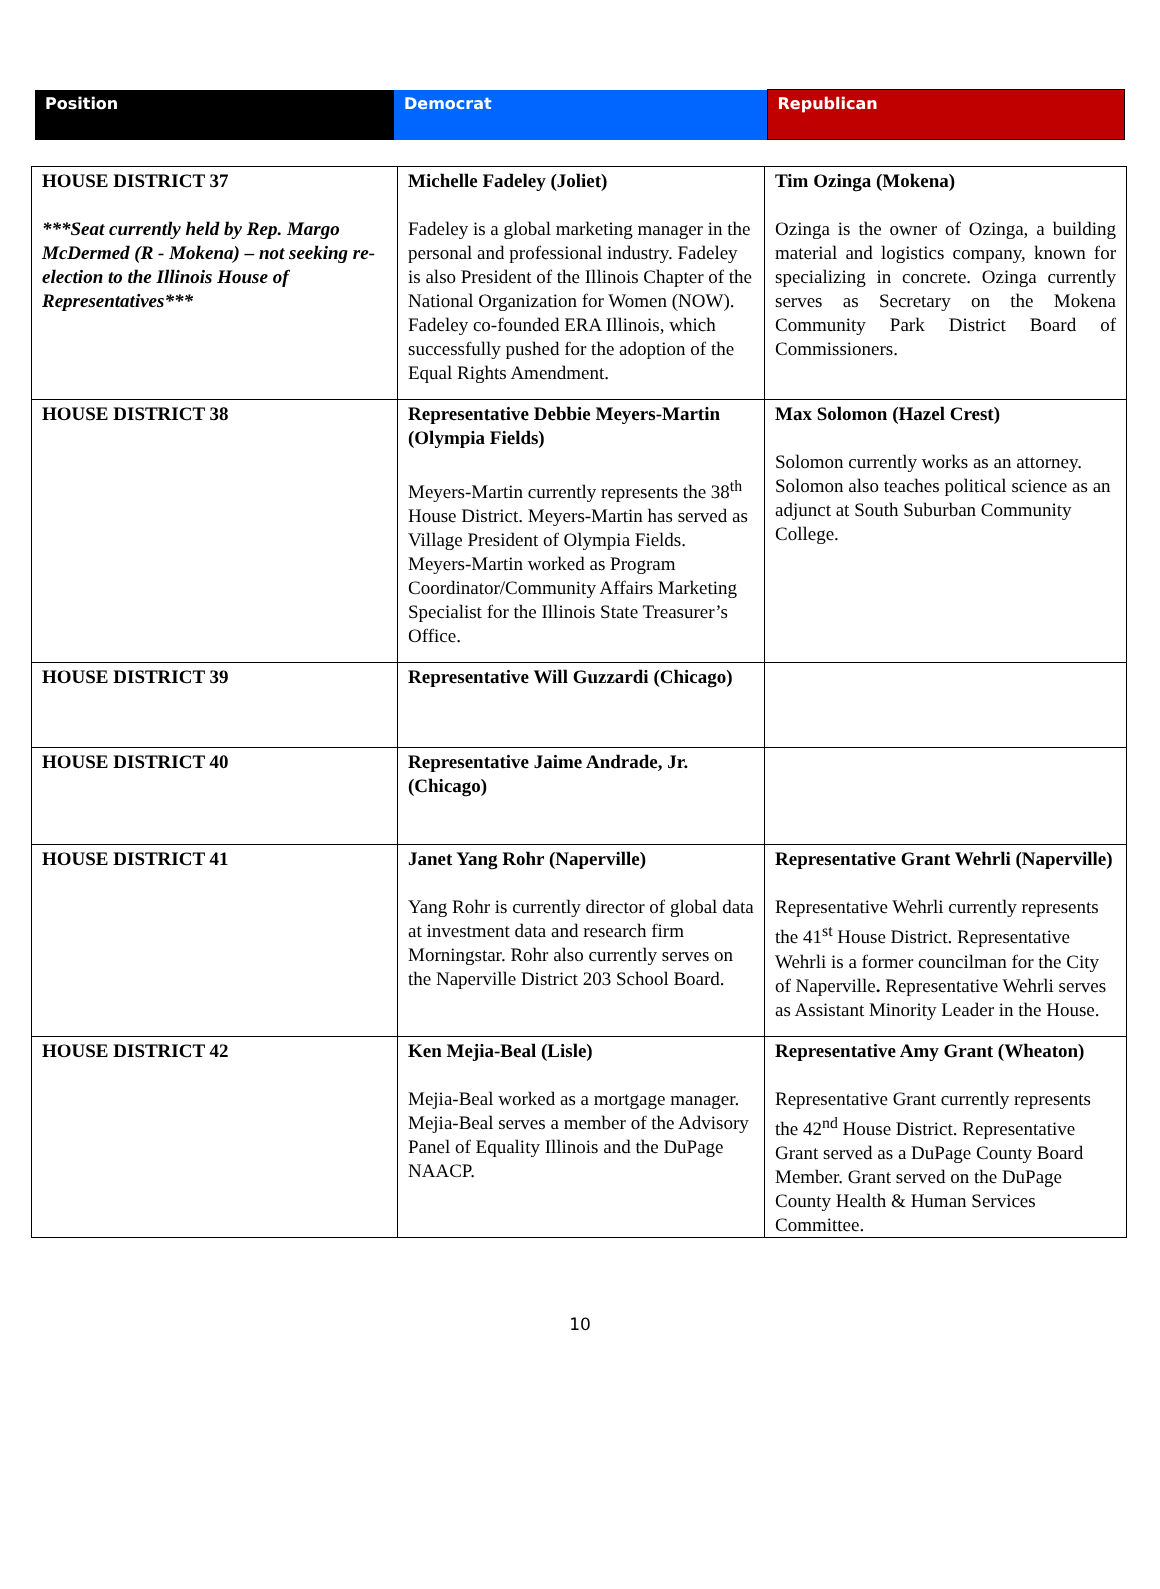| Position | Democrat | Republican |
| --- | --- | --- |
| HOUSE DISTRICT 37 ***Seat currently held by Rep. Margo McDermed (R - Mokena) – not seeking re-election to the Illinois House of Representatives*** | Michelle Fadeley (Joliet) Fadeley is a global marketing manager in the personal and professional industry. Fadeley is also President of the Illinois Chapter of the National Organization for Women (NOW). Fadeley co-founded ERA Illinois, which successfully pushed for the adoption of the Equal Rights Amendment. | Tim Ozinga (Mokena) Ozinga is the owner of Ozinga, a building material and logistics company, known for specializing in concrete. Ozinga currently serves as Secretary on the Mokena Community Park District Board of Commissioners. |
| HOUSE DISTRICT 38 | Representative Debbie Meyers-Martin (Olympia Fields) Meyers-Martin currently represents the 38<sup>th</sup> House District. Meyers-Martin has served as Village President of Olympia Fields. Meyers-Martin worked as Program Coordinator/Community Affairs Marketing Specialist for the Illinois State Treasurer’s Office. | Max Solomon (Hazel Crest) Solomon currently works as an attorney. Solomon also teaches political science as an adjunct at South Suburban Community College. |
| HOUSE DISTRICT 39 | Representative Will Guzzardi (Chicago) | |
| HOUSE DISTRICT 40 | Representative Jaime Andrade, Jr. (Chicago) | |
| HOUSE DISTRICT 41 | Janet Yang Rohr (Naperville) Yang Rohr is currently director of global data at investment data and research firm Morningstar. Rohr also currently serves on the Naperville District 203 School Board. | Representative Grant Wehrli (Naperville) Representative Wehrli currently represents the 41<sup>st</sup> House District. Representative Wehrli is a former councilman for the City of Naperville . Representative Wehrli serves as Assistant Minority Leader in the House. |
| HOUSE DISTRICT 42 | Ken Mejia-Beal (Lisle) Mejia-Beal worked as a mortgage manager. Mejia-Beal serves a member of the Advisory Panel of Equality Illinois and the DuPage NAACP. | Representative Amy Grant (Wheaton) Representative Grant currently represents the 42<sup>nd</sup> House District. Representative Grant served as a DuPage County Board Member. Grant served on the DuPage County Health & Human Services Committee. |
10